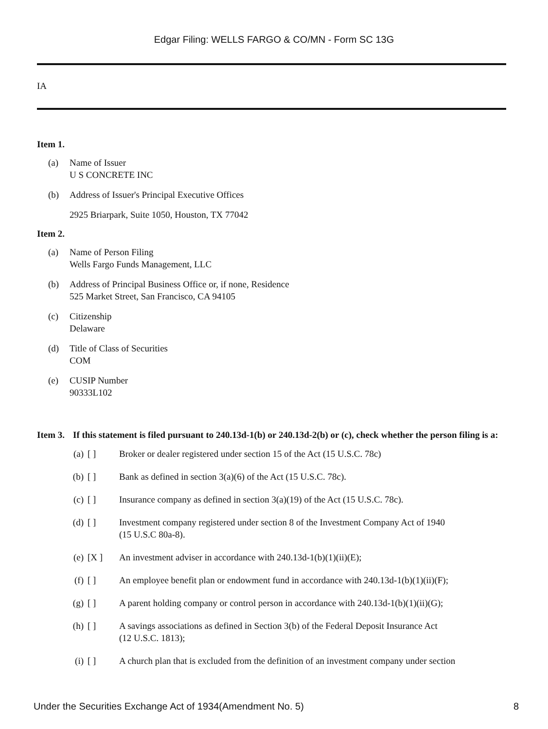Edgar Filing: WELLS FARGO & CO/MN - Form SC 13G
IA
Item 1.
(a) Name of Issuer
U S CONCRETE INC
(b) Address of Issuer's Principal Executive Offices
2925 Briarpark, Suite 1050, Houston, TX 77042
Item 2.
(a) Name of Person Filing
Wells Fargo Funds Management, LLC
(b) Address of Principal Business Office or, if none, Residence
525 Market Street, San Francisco, CA 94105
(c) Citizenship
Delaware
(d) Title of Class of Securities
COM
(e) CUSIP Number
90333L102
Item 3.
If this statement is filed pursuant to 240.13d-1(b) or 240.13d-2(b) or (c), check whether the person filing is a:
(a) [ ] Broker or dealer registered under section 15 of the Act (15 U.S.C. 78c)
(b) [ ] Bank as defined in section 3(a)(6) of the Act (15 U.S.C. 78c).
(c) [ ] Insurance company as defined in section 3(a)(19) of the Act (15 U.S.C. 78c).
(d) [ ] Investment company registered under section 8 of the Investment Company Act of 1940
(15 U.S.C 80a-8).
(e) [X ] An investment adviser in accordance with 240.13d-1(b)(1)(ii)(E);
(f) [ ] An employee benefit plan or endowment fund in accordance with 240.13d-1(b)(1)(ii)(F);
(g) [ ] A parent holding company or control person in accordance with 240.13d-1(b)(1)(ii)(G);
(h) [ ] A savings associations as defined in Section 3(b) of the Federal Deposit Insurance Act
(12 U.S.C. 1813);
(i) [ ] A church plan that is excluded from the definition of an investment company under section
Under the Securities Exchange Act of 1934(Amendment No. 5) 8